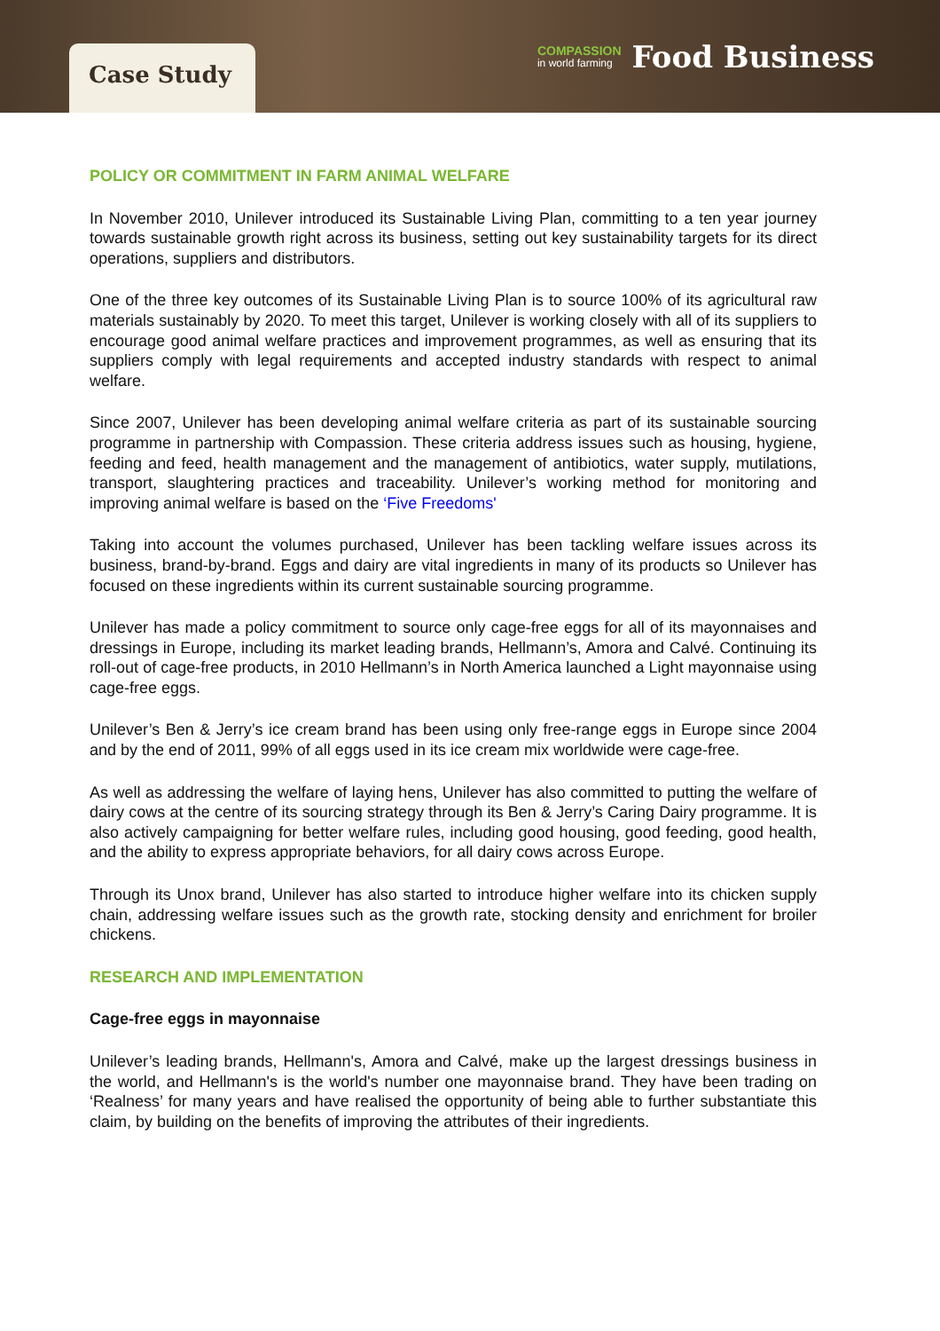Case Study
COMPASSION
in world farming
Food Business
POLICY OR COMMITMENT IN FARM ANIMAL WELFARE
In November 2010, Unilever introduced its Sustainable Living Plan, committing to a ten year journey towards sustainable growth right across its business, setting out key sustainability targets for its direct operations, suppliers and distributors.
One of the three key outcomes of its Sustainable Living Plan is to source 100% of its agricultural raw materials sustainably by 2020. To meet this target, Unilever is working closely with all of its suppliers to encourage good animal welfare practices and improvement programmes, as well as ensuring that its suppliers comply with legal requirements and accepted industry standards with respect to animal welfare.
Since 2007, Unilever has been developing animal welfare criteria as part of its sustainable sourcing programme in partnership with Compassion. These criteria address issues such as housing, hygiene, feeding and feed, health management and the management of antibiotics, water supply, mutilations, transport, slaughtering practices and traceability. Unilever’s working method for monitoring and improving animal welfare is based on the ‘Five Freedoms'
Taking into account the volumes purchased, Unilever has been tackling welfare issues across its business, brand-by-brand. Eggs and dairy are vital ingredients in many of its products so Unilever has focused on these ingredients within its current sustainable sourcing programme.
Unilever has made a policy commitment to source only cage-free eggs for all of its mayonnaises and dressings in Europe, including its market leading brands, Hellmann’s, Amora and Calvé. Continuing its roll-out of cage-free products, in 2010 Hellmann’s in North America launched a Light mayonnaise using cage-free eggs.
Unilever’s Ben & Jerry’s ice cream brand has been using only free-range eggs in Europe since 2004 and by the end of 2011, 99% of all eggs used in its ice cream mix worldwide were cage-free.
As well as addressing the welfare of laying hens, Unilever has also committed to putting the welfare of dairy cows at the centre of its sourcing strategy through its Ben & Jerry’s Caring Dairy programme. It is also actively campaigning for better welfare rules, including good housing, good feeding, good health, and the ability to express appropriate behaviors, for all dairy cows across Europe.
Through its Unox brand, Unilever has also started to introduce higher welfare into its chicken supply chain, addressing welfare issues such as the growth rate, stocking density and enrichment for broiler chickens.
RESEARCH AND IMPLEMENTATION
Cage-free eggs in mayonnaise
Unilever’s leading brands, Hellmann's, Amora and Calvé, make up the largest dressings business in the world, and Hellmann's is the world's number one mayonnaise brand. They have been trading on ‘Realness’ for many years and have realised the opportunity of being able to further substantiate this claim, by building on the benefits of improving the attributes of their ingredients.